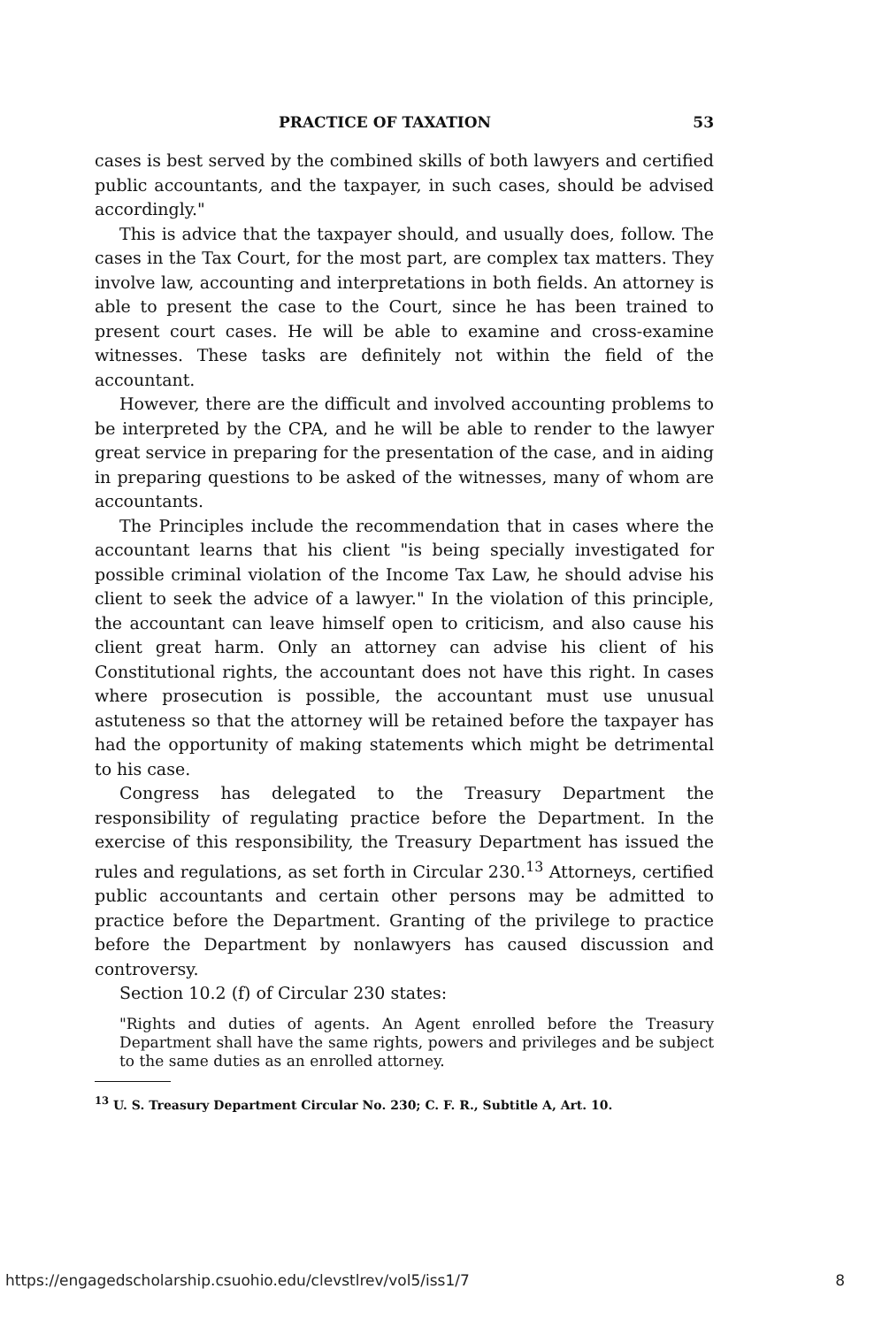PRACTICE OF TAXATION 53
cases is best served by the combined skills of both lawyers and certified public accountants, and the taxpayer, in such cases, should be advised accordingly."
This is advice that the taxpayer should, and usually does, follow. The cases in the Tax Court, for the most part, are complex tax matters. They involve law, accounting and interpretations in both fields. An attorney is able to present the case to the Court, since he has been trained to present court cases. He will be able to examine and cross-examine witnesses. These tasks are definitely not within the field of the accountant.
However, there are the difficult and involved accounting problems to be interpreted by the CPA, and he will be able to render to the lawyer great service in preparing for the presentation of the case, and in aiding in preparing questions to be asked of the witnesses, many of whom are accountants.
The Principles include the recommendation that in cases where the accountant learns that his client "is being specially investigated for possible criminal violation of the Income Tax Law, he should advise his client to seek the advice of a lawyer." In the violation of this principle, the accountant can leave himself open to criticism, and also cause his client great harm. Only an attorney can advise his client of his Constitutional rights, the accountant does not have this right. In cases where prosecution is possible, the accountant must use unusual astuteness so that the attorney will be retained before the taxpayer has had the opportunity of making statements which might be detrimental to his case.
Congress has delegated to the Treasury Department the responsibility of regulating practice before the Department. In the exercise of this responsibility, the Treasury Department has issued the rules and regulations, as set forth in Circular 230.<sup>13</sup> Attorneys, certified public accountants and certain other persons may be admitted to practice before the Department. Granting of the privilege to practice before the Department by nonlawyers has caused discussion and controversy.
Section 10.2 (f) of Circular 230 states:
"Rights and duties of agents. An Agent enrolled before the Treasury Department shall have the same rights, powers and privileges and be subject to the same duties as an enrolled attorney.
<sup>13</sup> U. S. Treasury Department Circular No. 230; C. F. R., Subtitle A, Art. 10.
https://engagedscholarship.csuohio.edu/clevstlrev/vol5/iss1/7 8